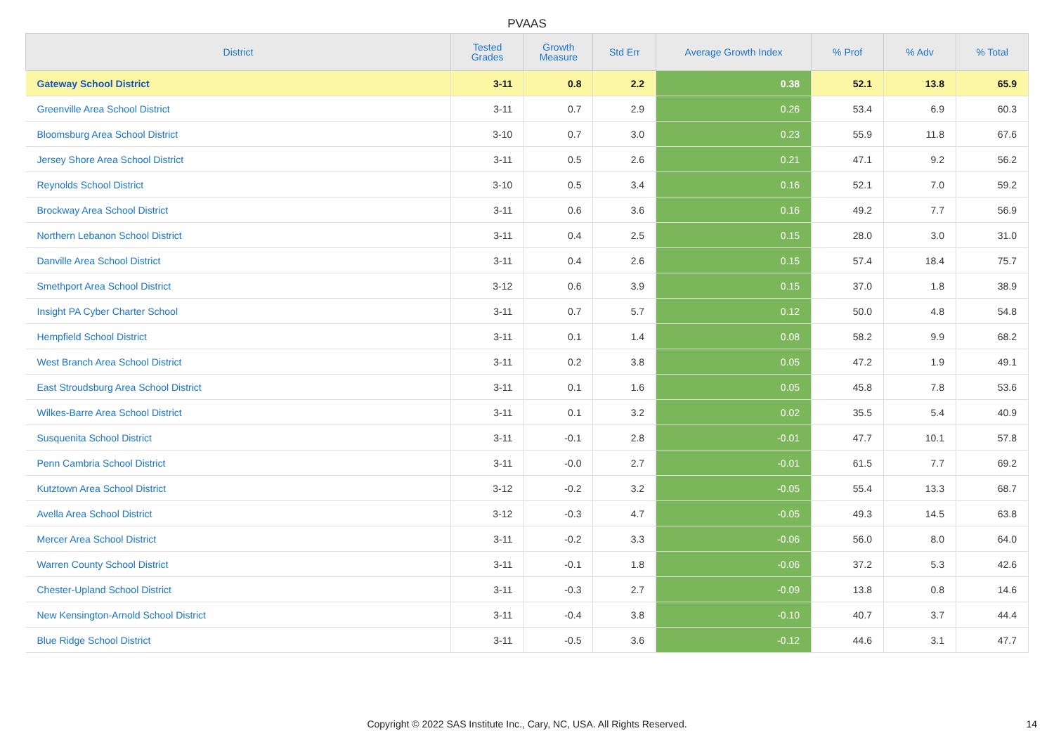PVAAS
| District | Tested Grades | Growth Measure | Std Err | Average Growth Index | % Prof | % Adv | % Total |
| --- | --- | --- | --- | --- | --- | --- | --- |
| Gateway School District | 3-11 | 0.8 | 2.2 | 0.38 | 52.1 | 13.8 | 65.9 |
| Greenville Area School District | 3-11 | 0.7 | 2.9 | 0.26 | 53.4 | 6.9 | 60.3 |
| Bloomsburg Area School District | 3-10 | 0.7 | 3.0 | 0.23 | 55.9 | 11.8 | 67.6 |
| Jersey Shore Area School District | 3-11 | 0.5 | 2.6 | 0.21 | 47.1 | 9.2 | 56.2 |
| Reynolds School District | 3-10 | 0.5 | 3.4 | 0.16 | 52.1 | 7.0 | 59.2 |
| Brockway Area School District | 3-11 | 0.6 | 3.6 | 0.16 | 49.2 | 7.7 | 56.9 |
| Northern Lebanon School District | 3-11 | 0.4 | 2.5 | 0.15 | 28.0 | 3.0 | 31.0 |
| Danville Area School District | 3-11 | 0.4 | 2.6 | 0.15 | 57.4 | 18.4 | 75.7 |
| Smethport Area School District | 3-12 | 0.6 | 3.9 | 0.15 | 37.0 | 1.8 | 38.9 |
| Insight PA Cyber Charter School | 3-11 | 0.7 | 5.7 | 0.12 | 50.0 | 4.8 | 54.8 |
| Hempfield School District | 3-11 | 0.1 | 1.4 | 0.08 | 58.2 | 9.9 | 68.2 |
| West Branch Area School District | 3-11 | 0.2 | 3.8 | 0.05 | 47.2 | 1.9 | 49.1 |
| East Stroudsburg Area School District | 3-11 | 0.1 | 1.6 | 0.05 | 45.8 | 7.8 | 53.6 |
| Wilkes-Barre Area School District | 3-11 | 0.1 | 3.2 | 0.02 | 35.5 | 5.4 | 40.9 |
| Susquenita School District | 3-11 | -0.1 | 2.8 | -0.01 | 47.7 | 10.1 | 57.8 |
| Penn Cambria School District | 3-11 | -0.0 | 2.7 | -0.01 | 61.5 | 7.7 | 69.2 |
| Kutztown Area School District | 3-12 | -0.2 | 3.2 | -0.05 | 55.4 | 13.3 | 68.7 |
| Avella Area School District | 3-12 | -0.3 | 4.7 | -0.05 | 49.3 | 14.5 | 63.8 |
| Mercer Area School District | 3-11 | -0.2 | 3.3 | -0.06 | 56.0 | 8.0 | 64.0 |
| Warren County School District | 3-11 | -0.1 | 1.8 | -0.06 | 37.2 | 5.3 | 42.6 |
| Chester-Upland School District | 3-11 | -0.3 | 2.7 | -0.09 | 13.8 | 0.8 | 14.6 |
| New Kensington-Arnold School District | 3-11 | -0.4 | 3.8 | -0.10 | 40.7 | 3.7 | 44.4 |
| Blue Ridge School District | 3-11 | -0.5 | 3.6 | -0.12 | 44.6 | 3.1 | 47.7 |
Copyright © 2022 SAS Institute Inc., Cary, NC, USA. All Rights Reserved. 14